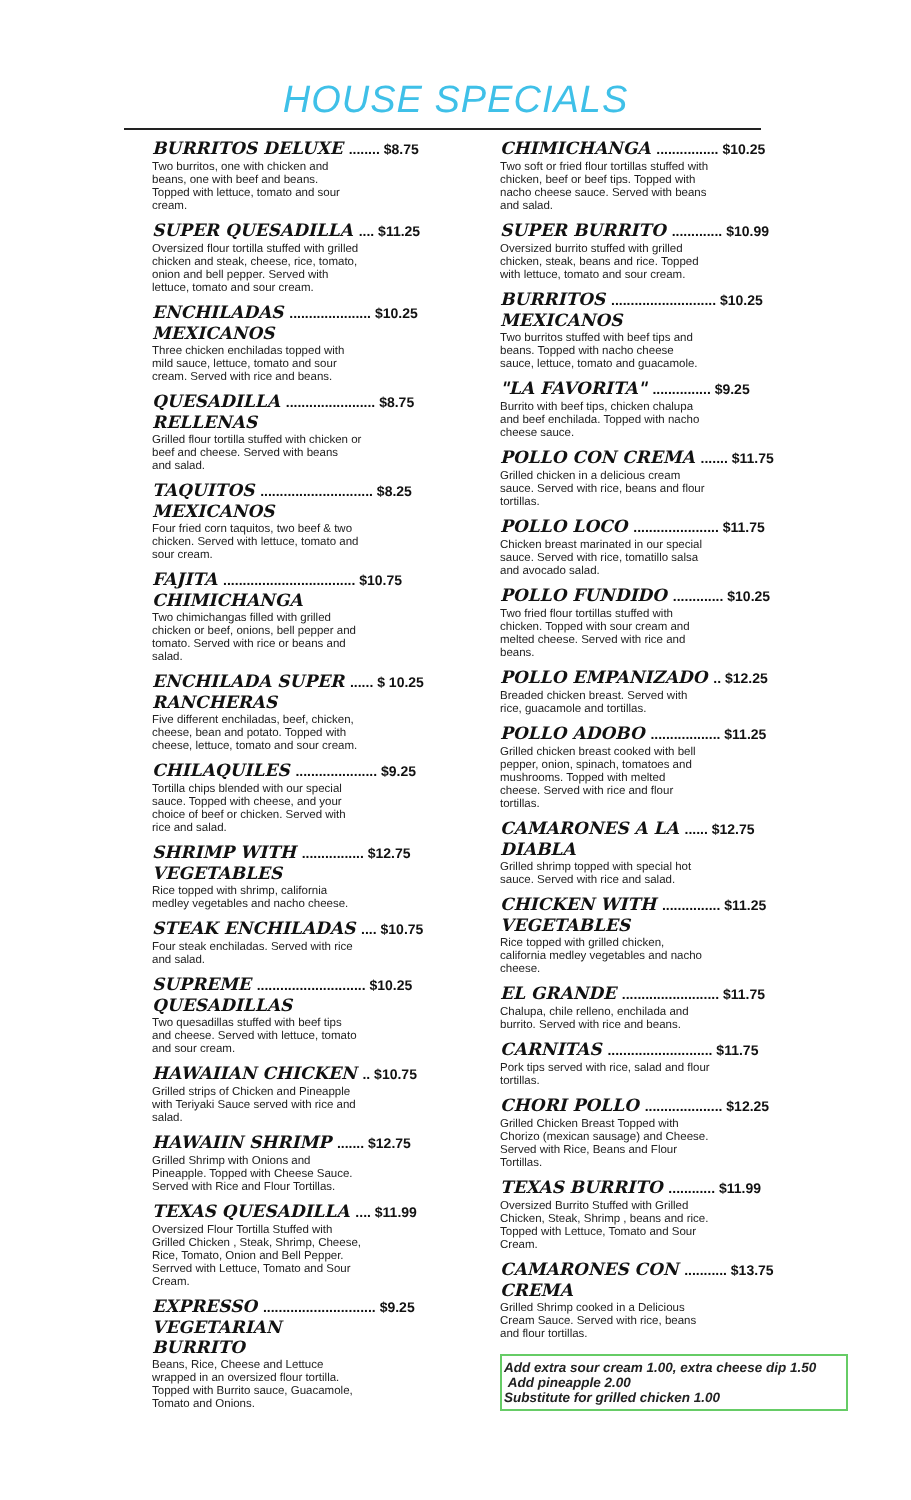HOUSE SPECIALS
BURRITOS DELUXE ........ $8.75
Two burritos, one with chicken and
beans, one with beef and beans.
Topped with lettuce, tomato and sour
cream.
SUPER QUESADILLA .... $11.25
Oversized flour tortilla stuffed with grilled
chicken and steak, cheese, rice, tomato,
onion and bell pepper. Served with
lettuce, tomato and sour cream.
ENCHILADAS ..................... $10.25
MEXICANOS
Three chicken enchiladas topped with
mild sauce, lettuce, tomato and sour
cream. Served with rice and beans.
QUESADILLA ....................... $8.75
RELLENAS
Grilled flour tortilla stuffed with chicken or
beef and cheese. Served with beans
and salad.
TAQUITOS ............................. $8.25
MEXICANOS
Four fried corn taquitos, two beef & two
chicken. Served with lettuce, tomato and
sour cream.
FAJITA .................................. $10.75
CHIMICHANGA
Two chimichangas filled with grilled
chicken or beef, onions, bell pepper and
tomato. Served with rice or beans and
salad.
ENCHILADA SUPER ...... $ 10.25
RANCHERAS
Five different enchiladas, beef, chicken,
cheese, bean and potato. Topped with
cheese, lettuce, tomato and sour cream.
CHILAQUILES ..................... $9.25
Tortilla chips blended with our special
sauce. Topped with cheese, and your
choice of beef or chicken. Served with
rice and salad.
SHRIMP WITH ................ $12.75
VEGETABLES
Rice topped with shrimp, california
medley vegetables and nacho cheese.
STEAK ENCHILADAS .... $10.75
Four steak enchiladas. Served with rice
and salad.
SUPREME ............................ $10.25
QUESADILLAS
Two quesadillas stuffed with beef tips
and cheese. Served with lettuce, tomato
and sour cream.
HAWAIIAN CHICKEN .. $10.75
Grilled strips of Chicken and Pineapple
with Teriyaki Sauce served with rice and
salad.
HAWAIIN SHRIMP ....... $12.75
Grilled Shrimp with Onions and
Pineapple. Topped with Cheese Sauce.
Served with Rice and Flour Tortillas.
TEXAS QUESADILLA .... $11.99
Oversized Flour Tortilla Stuffed with
Grilled Chicken , Steak, Shrimp, Cheese,
Rice, Tomato, Onion and Bell Pepper.
Serrved with Lettuce, Tomato and Sour
Cream.
EXPRESSO ............................. $9.25
VEGETARIAN
BURRITO
Beans, Rice, Cheese and Lettuce
wrapped in an oversized flour tortilla.
Topped with Burrito sauce, Guacamole,
Tomato and Onions.
CHIMICHANGA ................ $10.25
Two soft or fried flour tortillas stuffed with
chicken, beef or beef tips. Topped with
nacho cheese sauce. Served with beans
and salad.
SUPER BURRITO ............. $10.99
Oversized burrito stuffed with grilled
chicken, steak, beans and rice. Topped
with lettuce, tomato and sour cream.
BURRITOS ........................... $10.25
MEXICANOS
Two burritos stuffed with beef tips and
beans. Topped with nacho cheese
sauce, lettuce, tomato and guacamole.
"LA FAVORITA" ............... $9.25
Burrito with beef tips, chicken chalupa
and beef enchilada. Topped with nacho
cheese sauce.
POLLO CON CREMA ....... $11.75
Grilled chicken in a delicious cream
sauce. Served with rice, beans and flour
tortillas.
POLLO LOCO ...................... $11.75
Chicken breast marinated in our special
sauce. Served with rice, tomatillo salsa
and avocado salad.
POLLO FUNDIDO ............. $10.25
Two fried flour tortillas stuffed with
chicken. Topped with sour cream and
melted cheese. Served with rice and
beans.
POLLO EMPANIZADO .. $12.25
Breaded chicken breast. Served with
rice, guacamole and tortillas.
POLLO ADOBO .................. $11.25
Grilled chicken breast cooked with bell
pepper, onion, spinach, tomatoes and
mushrooms. Topped with melted
cheese. Served with rice and flour
tortillas.
CAMARONES A LA ...... $12.75
DIABLA
Grilled shrimp topped with special hot
sauce. Served with rice and salad.
CHICKEN WITH ............... $11.25
VEGETABLES
Rice topped with grilled chicken,
california medley vegetables and nacho
cheese.
EL GRANDE ......................... $11.75
Chalupa, chile relleno, enchilada and
burrito. Served with rice and beans.
CARNITAS ........................... $11.75
Pork tips served with rice, salad and flour
tortillas.
CHORI POLLO .................... $12.25
Grilled Chicken Breast Topped with
Chorizo (mexican sausage) and Cheese.
Served with Rice, Beans and Flour
Tortillas.
TEXAS BURRITO ............ $11.99
Oversized Burrito Stuffed with Grilled
Chicken, Steak, Shrimp , beans and rice.
Topped with Lettuce, Tomato and Sour
Cream.
CAMARONES CON ........... $13.75
CREMA
Grilled Shrimp cooked in a Delicious
Cream Sauce. Served with rice, beans
and flour tortillas.
Add extra sour cream 1.00, extra cheese dip 1.50
Add pineapple 2.00
Substitute for grilled chicken 1.00